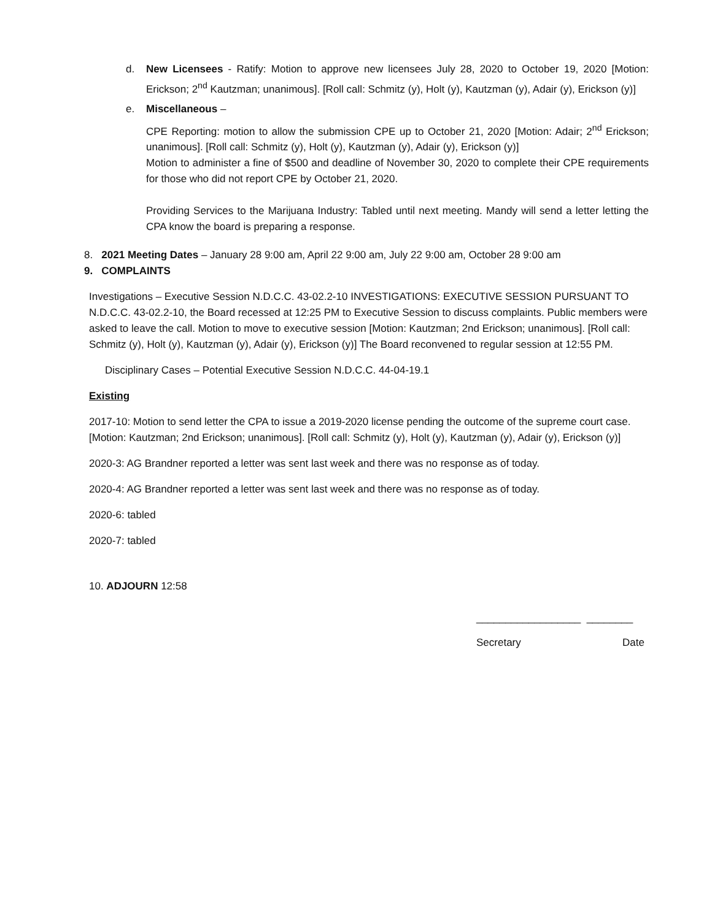d. New Licensees - Ratify: Motion to approve new licensees July 28, 2020 to October 19, 2020 [Motion: Erickson; 2<sup>nd</sup> Kautzman; unanimous]. [Roll call: Schmitz (y), Holt (y), Kautzman (y), Adair (y), Erickson (y)]
e. Miscellaneous –
CPE Reporting: motion to allow the submission CPE up to October 21, 2020 [Motion: Adair; 2<sup>nd</sup> Erickson; unanimous]. [Roll call: Schmitz (y), Holt (y), Kautzman (y), Adair (y), Erickson (y)]
Motion to administer a fine of $500 and deadline of November 30, 2020 to complete their CPE requirements for those who did not report CPE by October 21, 2020.
Providing Services to the Marijuana Industry: Tabled until next meeting. Mandy will send a letter letting the CPA know the board is preparing a response.
8. 2021 Meeting Dates – January 28 9:00 am, April 22 9:00 am, July 22 9:00 am, October 28 9:00 am
9. COMPLAINTS
Investigations – Executive Session N.D.C.C. 43-02.2-10 INVESTIGATIONS: EXECUTIVE SESSION PURSUANT TO N.D.C.C. 43-02.2-10, the Board recessed at 12:25 PM to Executive Session to discuss complaints. Public members were asked to leave the call. Motion to move to executive session [Motion: Kautzman; 2nd Erickson; unanimous]. [Roll call: Schmitz (y), Holt (y), Kautzman (y), Adair (y), Erickson (y)] The Board reconvened to regular session at 12:55 PM.
Disciplinary Cases – Potential Executive Session N.D.C.C. 44-04-19.1
Existing
2017-10: Motion to send letter the CPA to issue a 2019-2020 license pending the outcome of the supreme court case. [Motion: Kautzman; 2nd Erickson; unanimous]. [Roll call: Schmitz (y), Holt (y), Kautzman (y), Adair (y), Erickson (y)]
2020-3: AG Brandner reported a letter was sent last week and there was no response as of today.
2020-4: AG Brandner reported a letter was sent last week and there was no response as of today.
2020-6: tabled
2020-7: tabled
10. ADJOURN 12:58
__________________ ________
Secretary Date